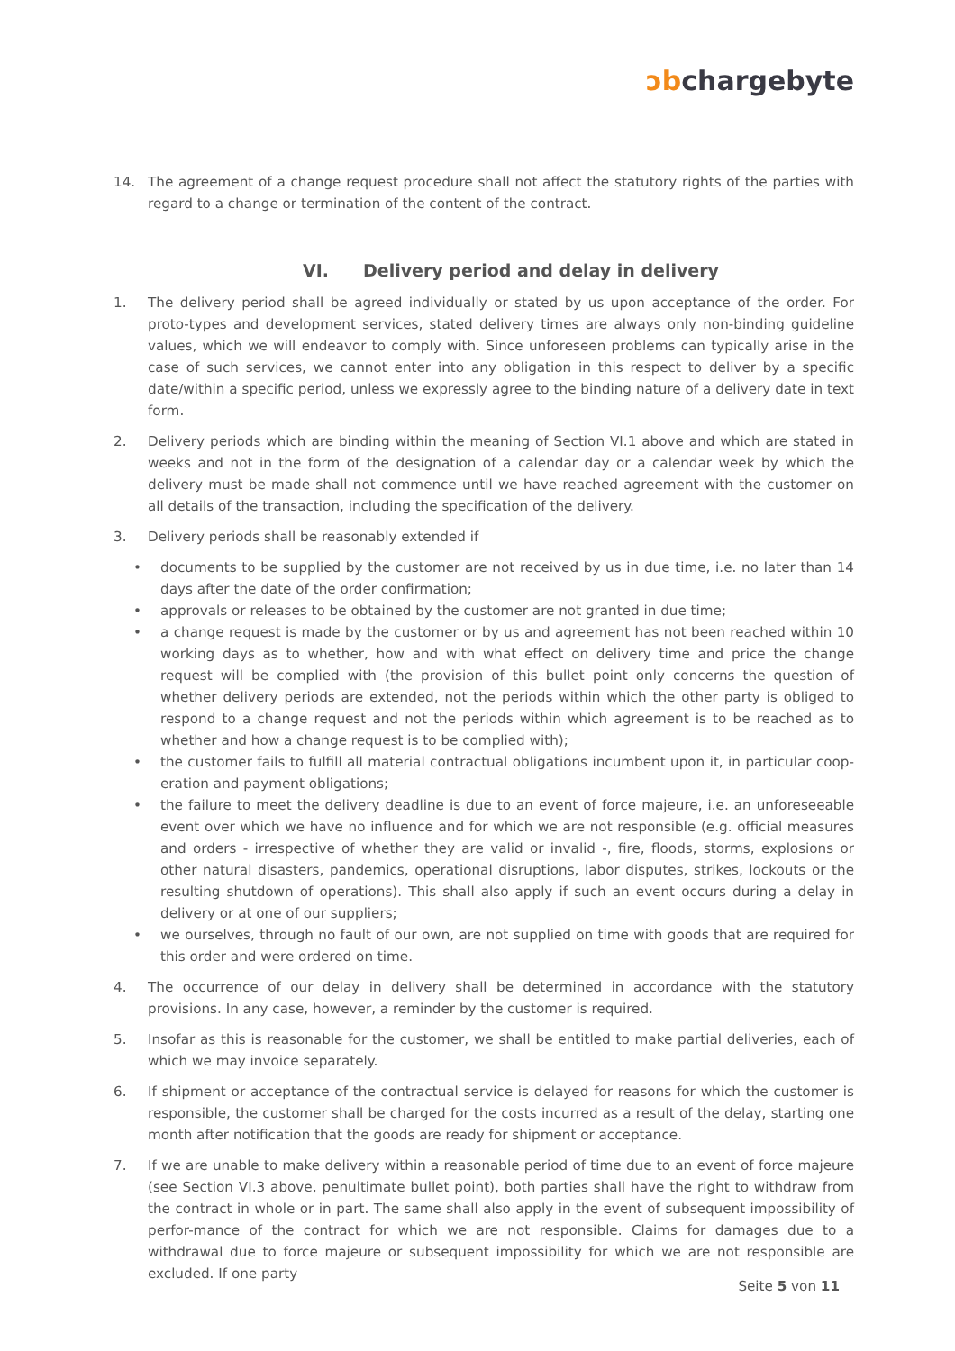ↄbchargebyte
14. The agreement of a change request procedure shall not affect the statutory rights of the parties with regard to a change or termination of the content of the contract.
VI. Delivery period and delay in delivery
1. The delivery period shall be agreed individually or stated by us upon acceptance of the order. For proto-types and development services, stated delivery times are always only non-binding guideline values, which we will endeavor to comply with. Since unforeseen problems can typically arise in the case of such services, we cannot enter into any obligation in this respect to deliver by a specific date/within a specific period, unless we expressly agree to the binding nature of a delivery date in text form.
2. Delivery periods which are binding within the meaning of Section VI.1 above and which are stated in weeks and not in the form of the designation of a calendar day or a calendar week by which the delivery must be made shall not commence until we have reached agreement with the customer on all details of the transaction, including the specification of the delivery.
3. Delivery periods shall be reasonably extended if
• documents to be supplied by the customer are not received by us in due time, i.e. no later than 14 days after the date of the order confirmation;
• approvals or releases to be obtained by the customer are not granted in due time;
• a change request is made by the customer or by us and agreement has not been reached within 10 working days as to whether, how and with what effect on delivery time and price the change request will be complied with (the provision of this bullet point only concerns the question of whether delivery periods are extended, not the periods within which the other party is obliged to respond to a change request and not the periods within which agreement is to be reached as to whether and how a change request is to be complied with);
• the customer fails to fulfill all material contractual obligations incumbent upon it, in particular coop-eration and payment obligations;
• the failure to meet the delivery deadline is due to an event of force majeure, i.e. an unforeseeable event over which we have no influence and for which we are not responsible (e.g. official measures and orders - irrespective of whether they are valid or invalid -, fire, floods, storms, explosions or other natural disasters, pandemics, operational disruptions, labor disputes, strikes, lockouts or the resulting shutdown of operations). This shall also apply if such an event occurs during a delay in delivery or at one of our suppliers;
• we ourselves, through no fault of our own, are not supplied on time with goods that are required for this order and were ordered on time.
4. The occurrence of our delay in delivery shall be determined in accordance with the statutory provisions. In any case, however, a reminder by the customer is required.
5. Insofar as this is reasonable for the customer, we shall be entitled to make partial deliveries, each of which we may invoice separately.
6. If shipment or acceptance of the contractual service is delayed for reasons for which the customer is responsible, the customer shall be charged for the costs incurred as a result of the delay, starting one month after notification that the goods are ready for shipment or acceptance.
7. If we are unable to make delivery within a reasonable period of time due to an event of force majeure (see Section VI.3 above, penultimate bullet point), both parties shall have the right to withdraw from the contract in whole or in part. The same shall also apply in the event of subsequent impossibility of perfor-mance of the contract for which we are not responsible. Claims for damages due to a withdrawal due to force majeure or subsequent impossibility for which we are not responsible are excluded. If one party
Seite 5 von 11